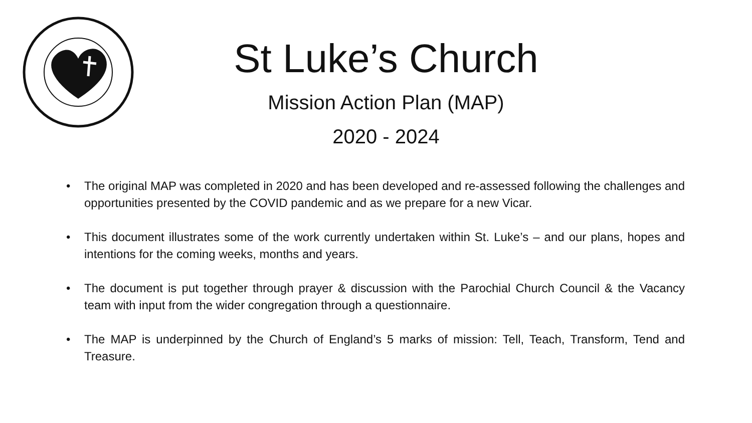St Luke’s Church
Mission Action Plan (MAP)
2020 - 2024
• The original MAP was completed in 2020 and has been developed and re-assessed following the challenges and opportunities presented by the COVID pandemic and as we prepare for a new Vicar.
• This document illustrates some of the work currently undertaken within St. Luke’s – and our plans, hopes and intentions for the coming weeks, months and years.
• The document is put together through prayer & discussion with the Parochial Church Council & the Vacancy team with input from the wider congregation through a questionnaire.
• The MAP is underpinned by the Church of England’s 5 marks of mission: Tell, Teach, Transform, Tend and Treasure.